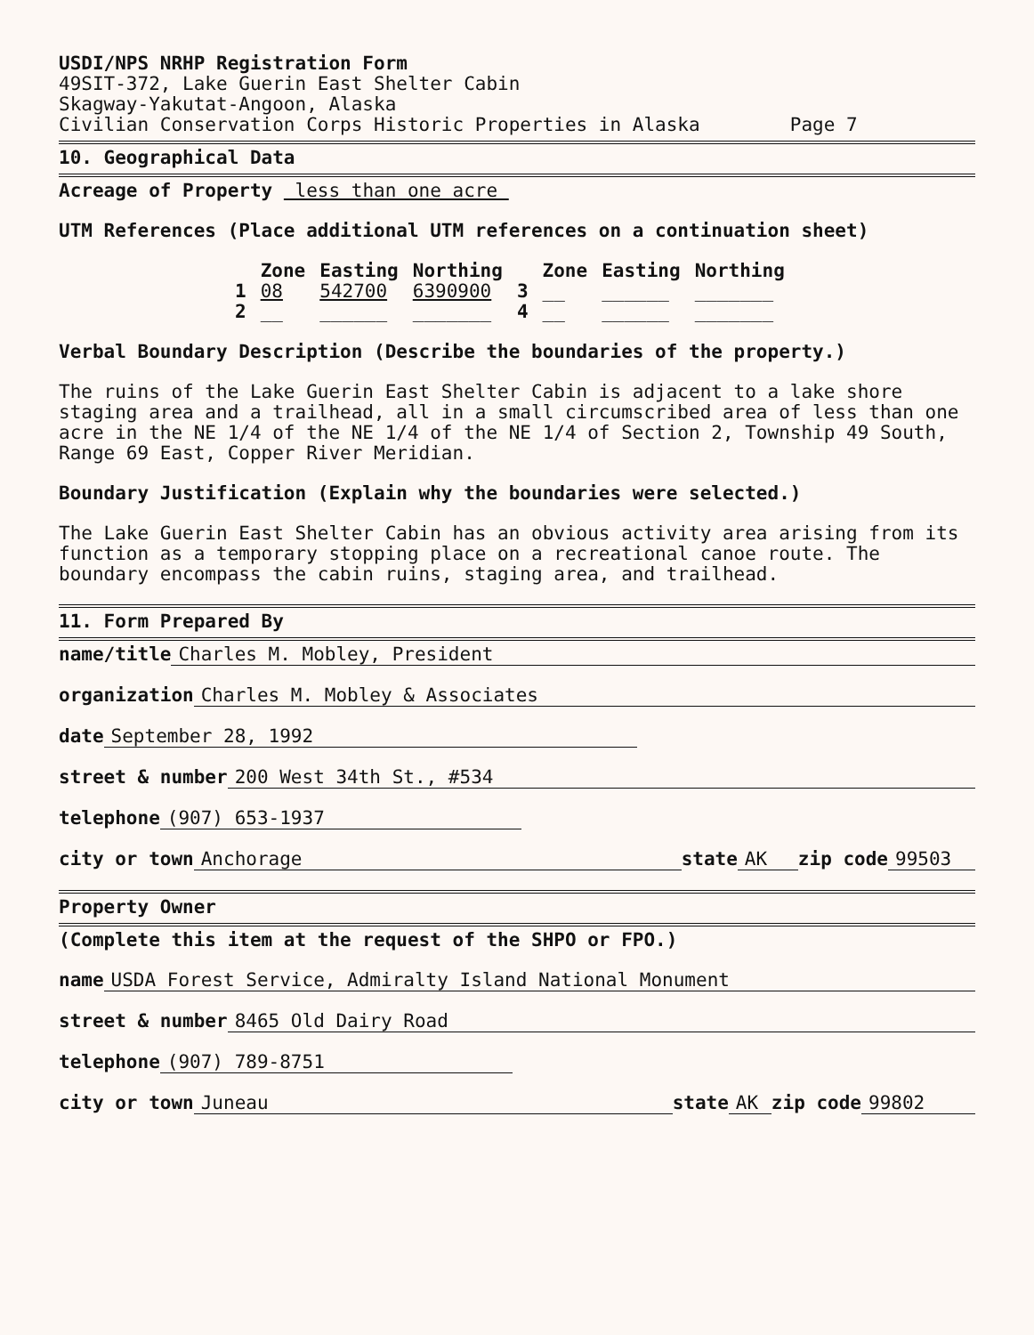USDI/NPS NRHP Registration Form
49SIT-372, Lake Guerin East Shelter Cabin
Skagway-Yakutat-Angoon, Alaska
Civilian Conservation Corps Historic Properties in Alaska Page 7
10. Geographical Data
Acreage of Property less than one acre
UTM References (Place additional UTM references on a continuation sheet)
| | Zone | Easting | Northing | | Zone | Easting | Northing |
| --- | --- | --- | --- | --- | --- | --- | --- |
| 1 | 08 | 542700 | 6390900 | 3 | __ | ______ | _______ |
| 2 | __ | ______ | _______ | 4 | __ | ______ | _______ |
Verbal Boundary Description (Describe the boundaries of the property.)
The ruins of the Lake Guerin East Shelter Cabin is adjacent to a lake shore staging area and a trailhead, all in a small circumscribed area of less than one acre in the NE 1/4 of the NE 1/4 of the NE 1/4 of Section 2, Township 49 South, Range 69 East, Copper River Meridian.
Boundary Justification (Explain why the boundaries were selected.)
The Lake Guerin East Shelter Cabin has an obvious activity area arising from its function as a temporary stopping place on a recreational canoe route. The boundary encompass the cabin ruins, staging area, and trailhead.
11. Form Prepared By
name/title Charles M. Mobley, President
organization Charles M. Mobley & Associates
date September 28, 1992
street & number 200 West 34th St., #534
telephone (907) 653-1937
city or town Anchorage state AK zip code 99503
Property Owner
(Complete this item at the request of the SHPO or FPO.)
name USDA Forest Service, Admiralty Island National Monument
street & number 8465 Old Dairy Road
telephone (907) 789-8751
city or town Juneau state AK zip code 99802